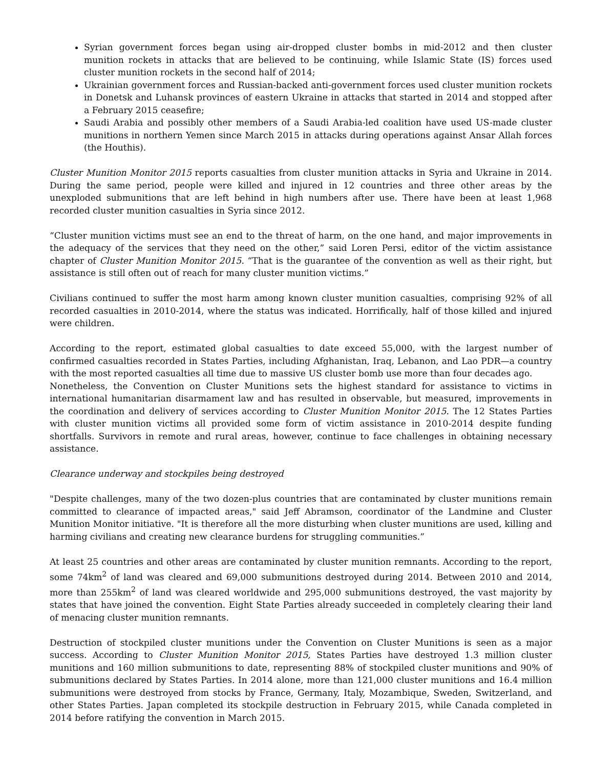Syrian government forces began using air-dropped cluster bombs in mid-2012 and then cluster munition rockets in attacks that are believed to be continuing, while Islamic State (IS) forces used cluster munition rockets in the second half of 2014;
Ukrainian government forces and Russian-backed anti-government forces used cluster munition rockets in Donetsk and Luhansk provinces of eastern Ukraine in attacks that started in 2014 and stopped after a February 2015 ceasefire;
Saudi Arabia and possibly other members of a Saudi Arabia-led coalition have used US-made cluster munitions in northern Yemen since March 2015 in attacks during operations against Ansar Allah forces (the Houthis).
Cluster Munition Monitor 2015 reports casualties from cluster munition attacks in Syria and Ukraine in 2014. During the same period, people were killed and injured in 12 countries and three other areas by the unexploded submunitions that are left behind in high numbers after use. There have been at least 1,968 recorded cluster munition casualties in Syria since 2012.
“Cluster munition victims must see an end to the threat of harm, on the one hand, and major improvements in the adequacy of the services that they need on the other,” said Loren Persi, editor of the victim assistance chapter of Cluster Munition Monitor 2015. “That is the guarantee of the convention as well as their right, but assistance is still often out of reach for many cluster munition victims.”
Civilians continued to suffer the most harm among known cluster munition casualties, comprising 92% of all recorded casualties in 2010-2014, where the status was indicated. Horrifically, half of those killed and injured were children.
According to the report, estimated global casualties to date exceed 55,000, with the largest number of confirmed casualties recorded in States Parties, including Afghanistan, Iraq, Lebanon, and Lao PDR—a country with the most reported casualties all time due to massive US cluster bomb use more than four decades ago.
Nonetheless, the Convention on Cluster Munitions sets the highest standard for assistance to victims in international humanitarian disarmament law and has resulted in observable, but measured, improvements in the coordination and delivery of services according to Cluster Munition Monitor 2015. The 12 States Parties with cluster munition victims all provided some form of victim assistance in 2010-2014 despite funding shortfalls. Survivors in remote and rural areas, however, continue to face challenges in obtaining necessary assistance.
Clearance underway and stockpiles being destroyed
"Despite challenges, many of the two dozen-plus countries that are contaminated by cluster munitions remain committed to clearance of impacted areas," said Jeff Abramson, coordinator of the Landmine and Cluster Munition Monitor initiative. "It is therefore all the more disturbing when cluster munitions are used, killing and harming civilians and creating new clearance burdens for struggling communities.”
At least 25 countries and other areas are contaminated by cluster munition remnants. According to the report, some 74km<sup>2</sup> of land was cleared and 69,000 submunitions destroyed during 2014. Between 2010 and 2014, more than 255km<sup>2</sup> of land was cleared worldwide and 295,000 submunitions destroyed, the vast majority by states that have joined the convention. Eight State Parties already succeeded in completely clearing their land of menacing cluster munition remnants.
Destruction of stockpiled cluster munitions under the Convention on Cluster Munitions is seen as a major success. According to Cluster Munition Monitor 2015, States Parties have destroyed 1.3 million cluster munitions and 160 million submunitions to date, representing 88% of stockpiled cluster munitions and 90% of submunitions declared by States Parties. In 2014 alone, more than 121,000 cluster munitions and 16.4 million submunitions were destroyed from stocks by France, Germany, Italy, Mozambique, Sweden, Switzerland, and other States Parties. Japan completed its stockpile destruction in February 2015, while Canada completed in 2014 before ratifying the convention in March 2015.